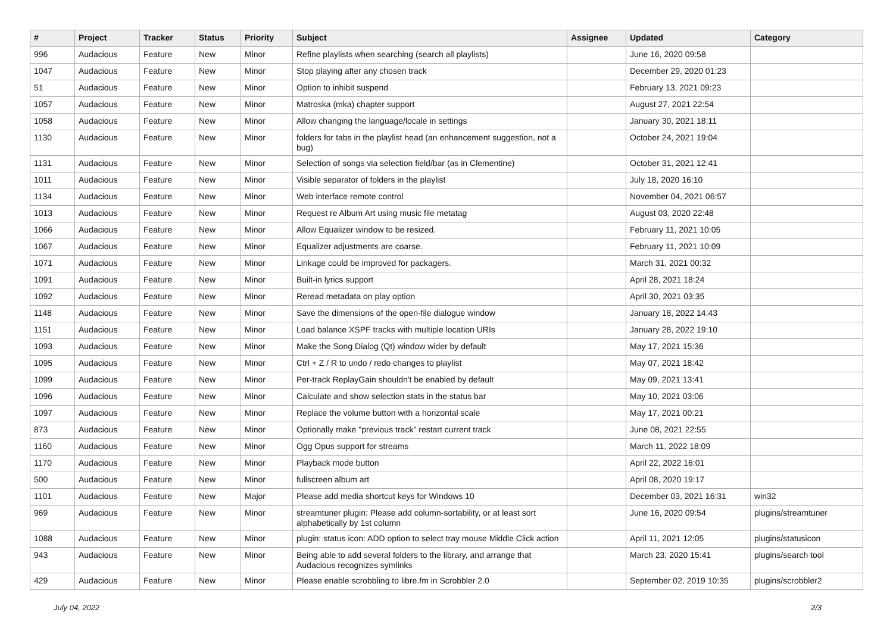| # | Project | Tracker | Status | Priority | Subject | Assignee | Updated | Category |
| --- | --- | --- | --- | --- | --- | --- | --- | --- |
| 996 | Audacious | Feature | New | Minor | Refine playlists when searching (search all playlists) | | June 16, 2020 09:58 | |
| 1047 | Audacious | Feature | New | Minor | Stop playing after any chosen track | | December 29, 2020 01:23 | |
| 51 | Audacious | Feature | New | Minor | Option to inhibit suspend | | February 13, 2021 09:23 | |
| 1057 | Audacious | Feature | New | Minor | Matroska (mka) chapter support | | August 27, 2021 22:54 | |
| 1058 | Audacious | Feature | New | Minor | Allow changing the language/locale in settings | | January 30, 2021 18:11 | |
| 1130 | Audacious | Feature | New | Minor | folders for tabs in the playlist head (an enhancement suggestion, not a bug) | | October 24, 2021 19:04 | |
| 1131 | Audacious | Feature | New | Minor | Selection of songs via selection field/bar (as in Clementine) | | October 31, 2021 12:41 | |
| 1011 | Audacious | Feature | New | Minor | Visible separator of folders in the playlist | | July 18, 2020 16:10 | |
| 1134 | Audacious | Feature | New | Minor | Web interface remote control | | November 04, 2021 06:57 | |
| 1013 | Audacious | Feature | New | Minor | Request re Album Art using music file metatag | | August 03, 2020 22:48 | |
| 1066 | Audacious | Feature | New | Minor | Allow Equalizer window to be resized. | | February 11, 2021 10:05 | |
| 1067 | Audacious | Feature | New | Minor | Equalizer adjustments are coarse. | | February 11, 2021 10:09 | |
| 1071 | Audacious | Feature | New | Minor | Linkage could be improved for packagers. | | March 31, 2021 00:32 | |
| 1091 | Audacious | Feature | New | Minor | Built-in lyrics support | | April 28, 2021 18:24 | |
| 1092 | Audacious | Feature | New | Minor | Reread metadata on play option | | April 30, 2021 03:35 | |
| 1148 | Audacious | Feature | New | Minor | Save the dimensions of the open-file dialogue window | | January 18, 2022 14:43 | |
| 1151 | Audacious | Feature | New | Minor | Load balance XSPF tracks with multiple location URIs | | January 28, 2022 19:10 | |
| 1093 | Audacious | Feature | New | Minor | Make the Song Dialog (Qt) window wider by default | | May 17, 2021 15:36 | |
| 1095 | Audacious | Feature | New | Minor | Ctrl + Z / R to undo / redo changes to playlist | | May 07, 2021 18:42 | |
| 1099 | Audacious | Feature | New | Minor | Per-track ReplayGain shouldn't be enabled by default | | May 09, 2021 13:41 | |
| 1096 | Audacious | Feature | New | Minor | Calculate and show selection stats in the status bar | | May 10, 2021 03:06 | |
| 1097 | Audacious | Feature | New | Minor | Replace the volume button with a horizontal scale | | May 17, 2021 00:21 | |
| 873 | Audacious | Feature | New | Minor | Optionally make "previous track" restart current track | | June 08, 2021 22:55 | |
| 1160 | Audacious | Feature | New | Minor | Ogg Opus support for streams | | March 11, 2022 18:09 | |
| 1170 | Audacious | Feature | New | Minor | Playback mode button | | April 22, 2022 16:01 | |
| 500 | Audacious | Feature | New | Minor | fullscreen album art | | April 08, 2020 19:17 | |
| 1101 | Audacious | Feature | New | Major | Please add media shortcut keys for Windows 10 | | December 03, 2021 16:31 | win32 |
| 969 | Audacious | Feature | New | Minor | streamtuner plugin: Please add column-sortability, or at least sort alphabetically by 1st column | | June 16, 2020 09:54 | plugins/streamtuner |
| 1088 | Audacious | Feature | New | Minor | plugin: status icon: ADD option to select tray mouse Middle Click action | | April 11, 2021 12:05 | plugins/statusicon |
| 943 | Audacious | Feature | New | Minor | Being able to add several folders to the library, and arrange that Audacious recognizes symlinks | | March 23, 2020 15:41 | plugins/search tool |
| 429 | Audacious | Feature | New | Minor | Please enable scrobbling to libre.fm in Scrobbler 2.0 | | September 02, 2019 10:35 | plugins/scrobbler2 |
July 04, 2022 2/3